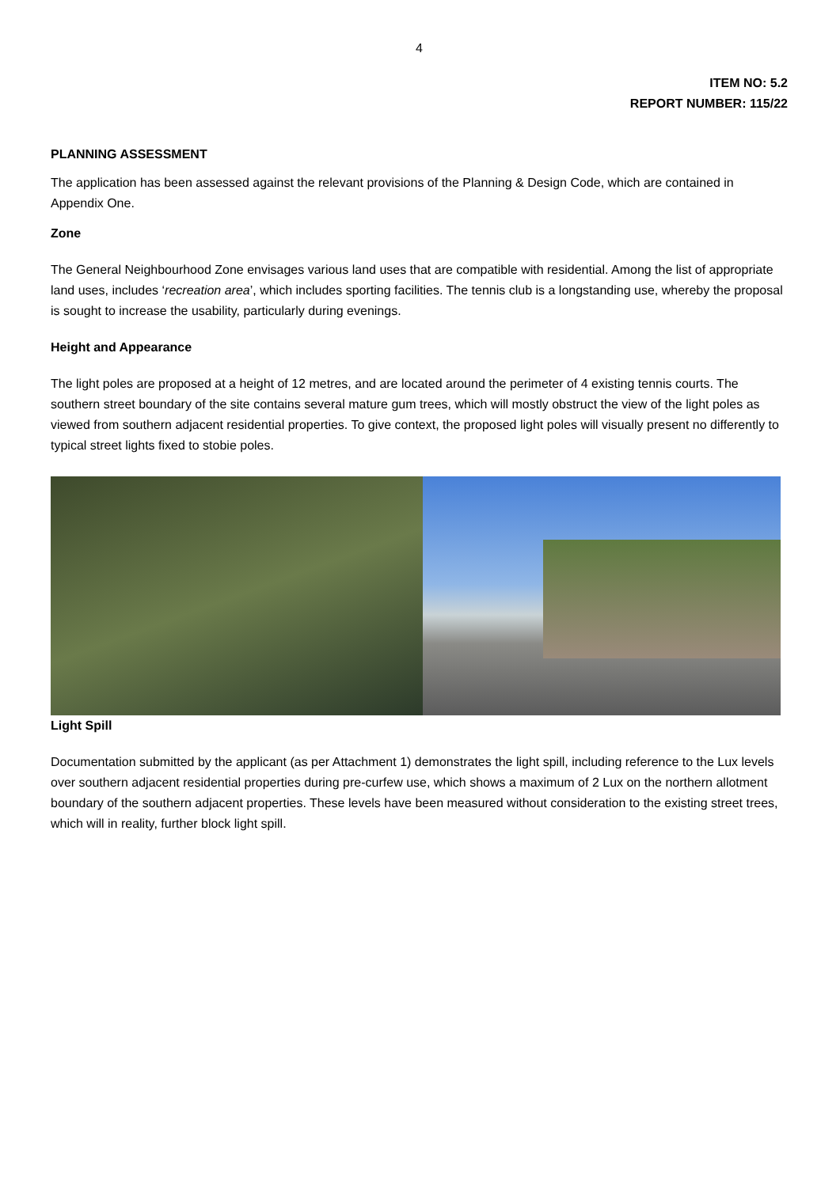4
ITEM NO: 5.2
REPORT NUMBER: 115/22
PLANNING ASSESSMENT
The application has been assessed against the relevant provisions of the Planning & Design Code, which are contained in Appendix One.
Zone
The General Neighbourhood Zone envisages various land uses that are compatible with residential. Among the list of appropriate land uses, includes ‘recreation area’, which includes sporting facilities. The tennis club is a longstanding use, whereby the proposal is sought to increase the usability, particularly during evenings.
Height and Appearance
The light poles are proposed at a height of 12 metres, and are located around the perimeter of 4 existing tennis courts. The southern street boundary of the site contains several mature gum trees, which will mostly obstruct the view of the light poles as viewed from southern adjacent residential properties. To give context, the proposed light poles will visually present no differently to typical street lights fixed to stobie poles.
Light Spill
Documentation submitted by the applicant (as per Attachment 1) demonstrates the light spill, including reference to the Lux levels over southern adjacent residential properties during pre-curfew use, which shows a maximum of 2 Lux on the northern allotment boundary of the southern adjacent properties. These levels have been measured without consideration to the existing street trees, which will in reality, further block light spill.